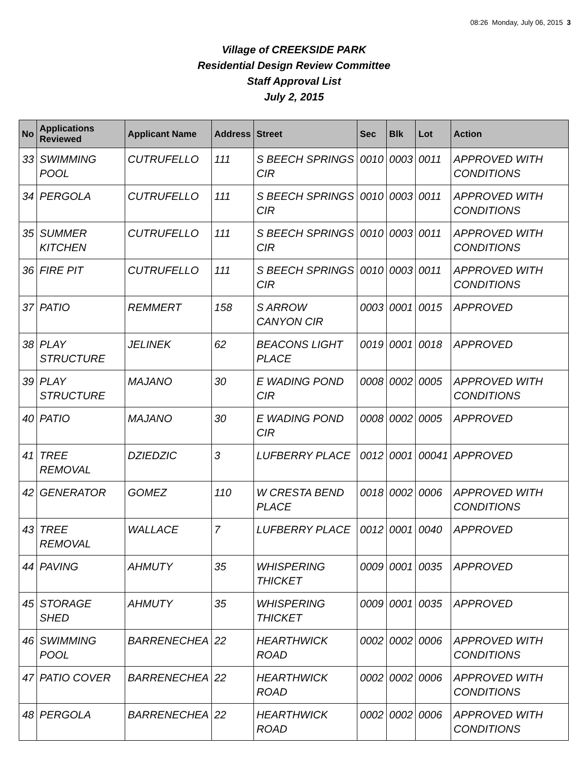08:26 Monday, July 06, 2015 3
Village of CREEKSIDE PARK
Residential Design Review Committee
Staff Approval List
July 2, 2015
| No | Applications Reviewed | Applicant Name | Address | Street | Sec | Blk | Lot | Action |
| --- | --- | --- | --- | --- | --- | --- | --- | --- |
| 33 | SWIMMING POOL | CUTRUFELLO | 111 | S BEECH SPRINGS CIR | 0010 | 0003 | 0011 | APPROVED WITH CONDITIONS |
| 34 | PERGOLA | CUTRUFELLO | 111 | S BEECH SPRINGS CIR | 0010 | 0003 | 0011 | APPROVED WITH CONDITIONS |
| 35 | SUMMER KITCHEN | CUTRUFELLO | 111 | S BEECH SPRINGS CIR | 0010 | 0003 | 0011 | APPROVED WITH CONDITIONS |
| 36 | FIRE PIT | CUTRUFELLO | 111 | S BEECH SPRINGS CIR | 0010 | 0003 | 0011 | APPROVED WITH CONDITIONS |
| 37 | PATIO | REMMERT | 158 | S ARROW CANYON CIR | 0003 | 0001 | 0015 | APPROVED |
| 38 | PLAY STRUCTURE | JELINEK | 62 | BEACONS LIGHT PLACE | 0019 | 0001 | 0018 | APPROVED |
| 39 | PLAY STRUCTURE | MAJANO | 30 | E WADING POND CIR | 0008 | 0002 | 0005 | APPROVED WITH CONDITIONS |
| 40 | PATIO | MAJANO | 30 | E WADING POND CIR | 0008 | 0002 | 0005 | APPROVED |
| 41 | TREE REMOVAL | DZIEDZIC | 3 | LUFBERRY PLACE | 0012 | 0001 | 00041 | APPROVED |
| 42 | GENERATOR | GOMEZ | 110 | W CRESTA BEND PLACE | 0018 | 0002 | 0006 | APPROVED WITH CONDITIONS |
| 43 | TREE REMOVAL | WALLACE | 7 | LUFBERRY PLACE | 0012 | 0001 | 0040 | APPROVED |
| 44 | PAVING | AHMUTY | 35 | WHISPERING THICKET | 0009 | 0001 | 0035 | APPROVED |
| 45 | STORAGE SHED | AHMUTY | 35 | WHISPERING THICKET | 0009 | 0001 | 0035 | APPROVED |
| 46 | SWIMMING POOL | BARRENECHEA | 22 | HEARTHWICK ROAD | 0002 | 0002 | 0006 | APPROVED WITH CONDITIONS |
| 47 | PATIO COVER | BARRENECHEA | 22 | HEARTHWICK ROAD | 0002 | 0002 | 0006 | APPROVED WITH CONDITIONS |
| 48 | PERGOLA | BARRENECHEA | 22 | HEARTHWICK ROAD | 0002 | 0002 | 0006 | APPROVED WITH CONDITIONS |